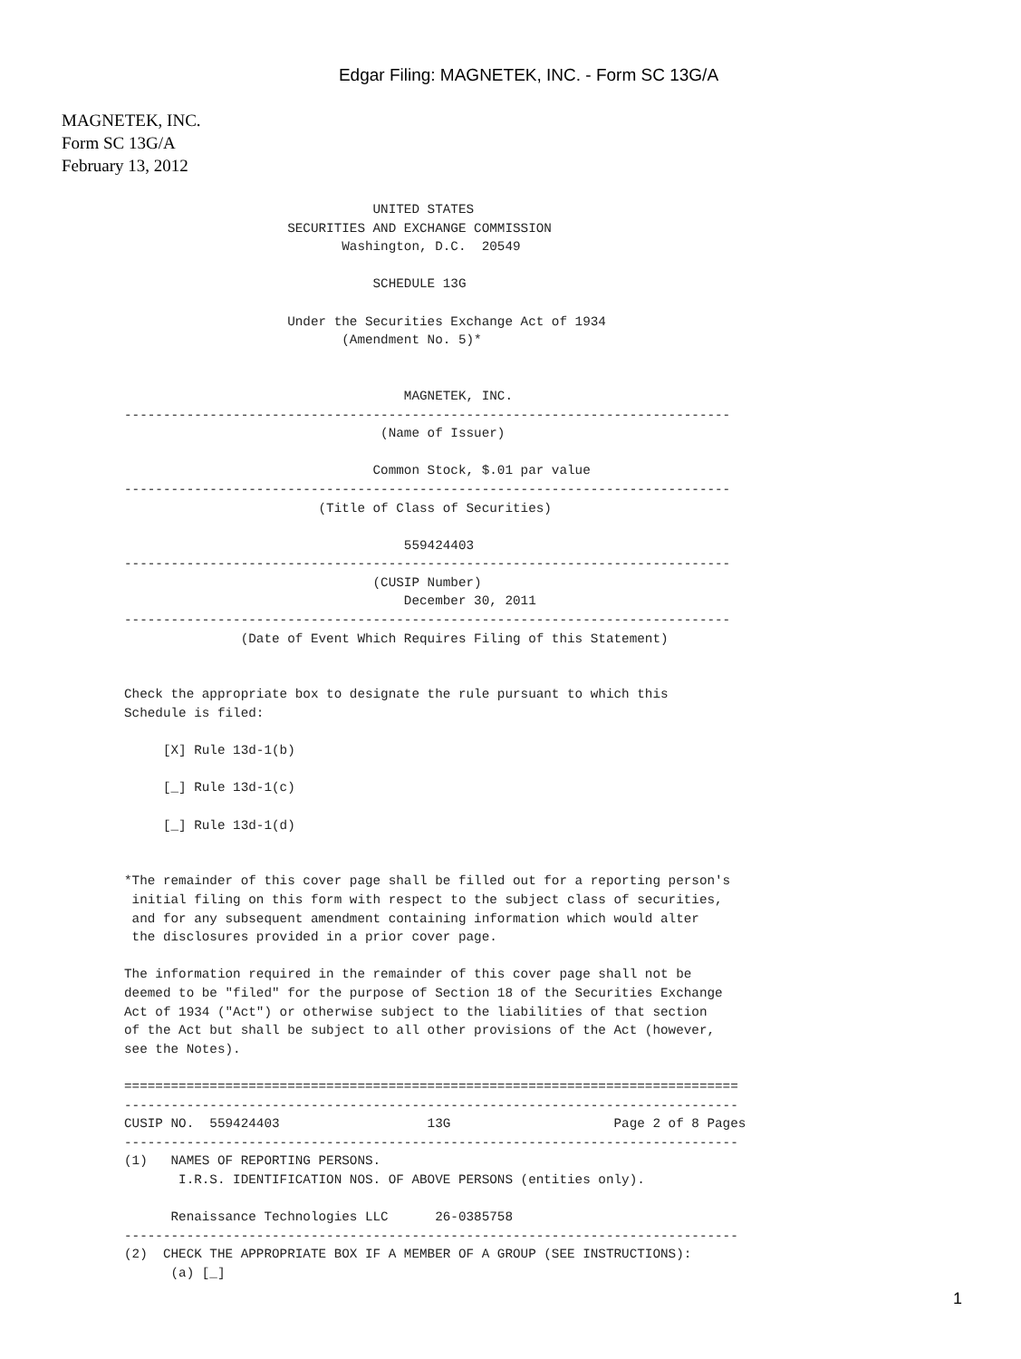Edgar Filing: MAGNETEK, INC. - Form SC 13G/A
MAGNETEK, INC.
Form SC 13G/A
February 13, 2012
                                UNITED STATES
                     SECURITIES AND EXCHANGE COMMISSION
                            Washington, D.C.  20549

                                SCHEDULE 13G

                     Under the Securities Exchange Act of 1934
                            (Amendment No. 5)*


                                    MAGNETEK, INC.
------------------------------------------------------------------------------
                                 (Name of Issuer)

                                Common Stock, $.01 par value
------------------------------------------------------------------------------
                         (Title of Class of Securities)

                                    559424403
------------------------------------------------------------------------------
                                (CUSIP Number)
                                    December 30, 2011
------------------------------------------------------------------------------
               (Date of Event Which Requires Filing of this Statement)


Check the appropriate box to designate the rule pursuant to which this
Schedule is filed:

     [X] Rule 13d-1(b)

     [_] Rule 13d-1(c)

     [_] Rule 13d-1(d)


*The remainder of this cover page shall be filled out for a reporting person's
 initial filing on this form with respect to the subject class of securities,
 and for any subsequent amendment containing information which would alter
 the disclosures provided in a prior cover page.

The information required in the remainder of this cover page shall not be
deemed to be "filed" for the purpose of Section 18 of the Securities Exchange
Act of 1934 ("Act") or otherwise subject to the liabilities of that section
of the Act but shall be subject to all other provisions of the Act (however,
see the Notes).

===============================================================================
-------------------------------------------------------------------------------
CUSIP NO.  559424403                   13G                     Page 2 of 8 Pages
-------------------------------------------------------------------------------
(1)   NAMES OF REPORTING PERSONS.
       I.R.S. IDENTIFICATION NOS. OF ABOVE PERSONS (entities only).

      Renaissance Technologies LLC      26-0385758
-------------------------------------------------------------------------------
(2)  CHECK THE APPROPRIATE BOX IF A MEMBER OF A GROUP (SEE INSTRUCTIONS):
      (a) [_]
1